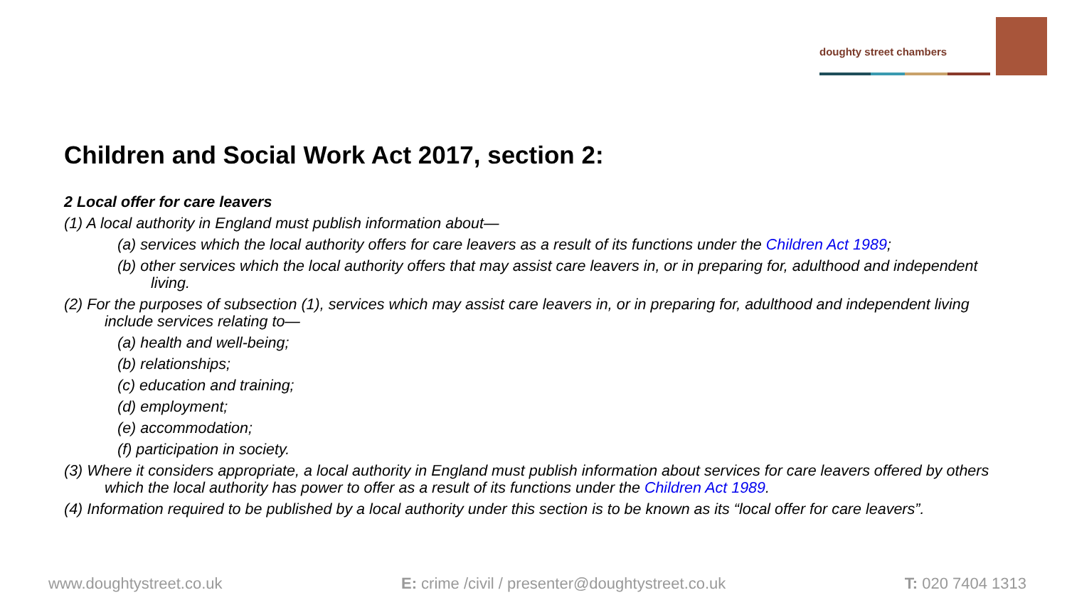doughty street chambers
Children and Social Work Act 2017, section 2:
2 Local offer for care leavers
(1) A local authority in England must publish information about—
(a) services which the local authority offers for care leavers as a result of its functions under the Children Act 1989;
(b) other services which the local authority offers that may assist care leavers in, or in preparing for, adulthood and independent living.
(2) For the purposes of subsection (1), services which may assist care leavers in, or in preparing for, adulthood and independent living include services relating to—
(a) health and well-being;
(b) relationships;
(c) education and training;
(d) employment;
(e) accommodation;
(f) participation in society.
(3) Where it considers appropriate, a local authority in England must publish information about services for care leavers offered by others which the local authority has power to offer as a result of its functions under the Children Act 1989.
(4) Information required to be published by a local authority under this section is to be known as its “local offer for care leavers”.
www.doughtystreet.co.uk E: crime /civil / presenter@doughtystreet.co.uk T: 020 7404 1313